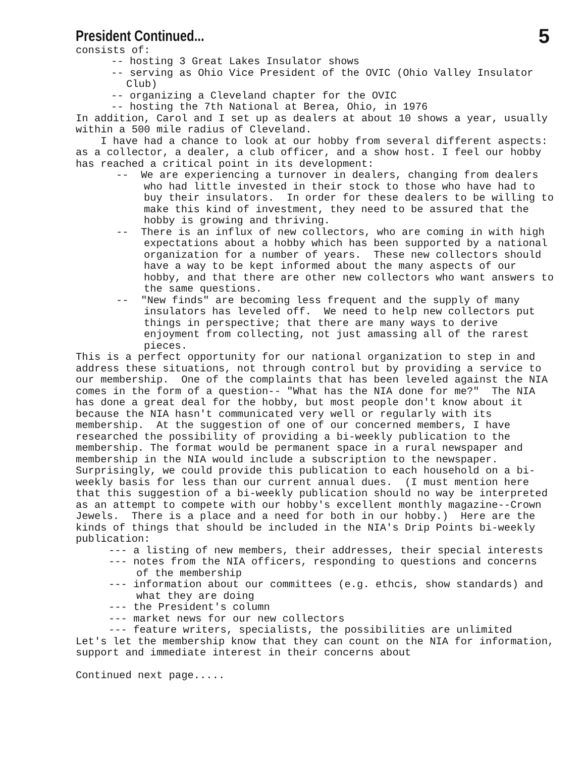President Continued...
5
consists of:
-- hosting 3 Great Lakes Insulator shows
-- serving as Ohio Vice President of the OVIC (Ohio Valley Insulator Club)
-- organizing a Cleveland chapter for the OVIC
-- hosting the 7th National at Berea, Ohio, in 1976
In addition, Carol and I set up as dealers at about 10 shows a year, usually within a 500 mile radius of Cleveland.
I have had a chance to look at our hobby from several different aspects: as a collector, a dealer, a club officer, and a show host. I feel our hobby has reached a critical point in its development:
-- We are experiencing a turnover in dealers, changing from dealers who had little invested in their stock to those who have had to buy their insulators. In order for these dealers to be willing to make this kind of investment, they need to be assured that the hobby is growing and thriving.
-- There is an influx of new collectors, who are coming in with high expectations about a hobby which has been supported by a national organization for a number of years. These new collectors should have a way to be kept informed about the many aspects of our hobby, and that there are other new collectors who want answers to the same questions.
-- "New finds" are becoming less frequent and the supply of many insulators has leveled off. We need to help new collectors put things in perspective; that there are many ways to derive enjoyment from collecting, not just amassing all of the rarest pieces.
This is a perfect opportunity for our national organization to step in and address these situations, not through control but by providing a service to our membership. One of the complaints that has been leveled against the NIA comes in the form of a question-- "What has the NIA done for me?" The NIA has done a great deal for the hobby, but most people don't know about it because the NIA hasn't communicated very well or regularly with its membership. At the suggestion of one of our concerned members, I have researched the possibility of providing a bi-weekly publication to the membership. The format would be permanent space in a rural newspaper and membership in the NIA would include a subscription to the newspaper. Surprisingly, we could provide this publication to each household on a bi-weekly basis for less than our current annual dues. (I must mention here that this suggestion of a bi-weekly publication should no way be interpreted as an attempt to compete with our hobby's excellent monthly magazine--Crown Jewels. There is a place and a need for both in our hobby.) Here are the kinds of things that should be included in the NIA's Drip Points bi-weekly publication:
--- a listing of new members, their addresses, their special interests
--- notes from the NIA officers, responding to questions and concerns of the membership
--- information about our committees (e.g. ethcis, show standards) and what they are doing
--- the President's column
--- market news for our new collectors
--- feature writers, specialists, the possibilities are unlimited
Let's let the membership know that they can count on the NIA for information, support and immediate interest in their concerns about
Continued next page.....